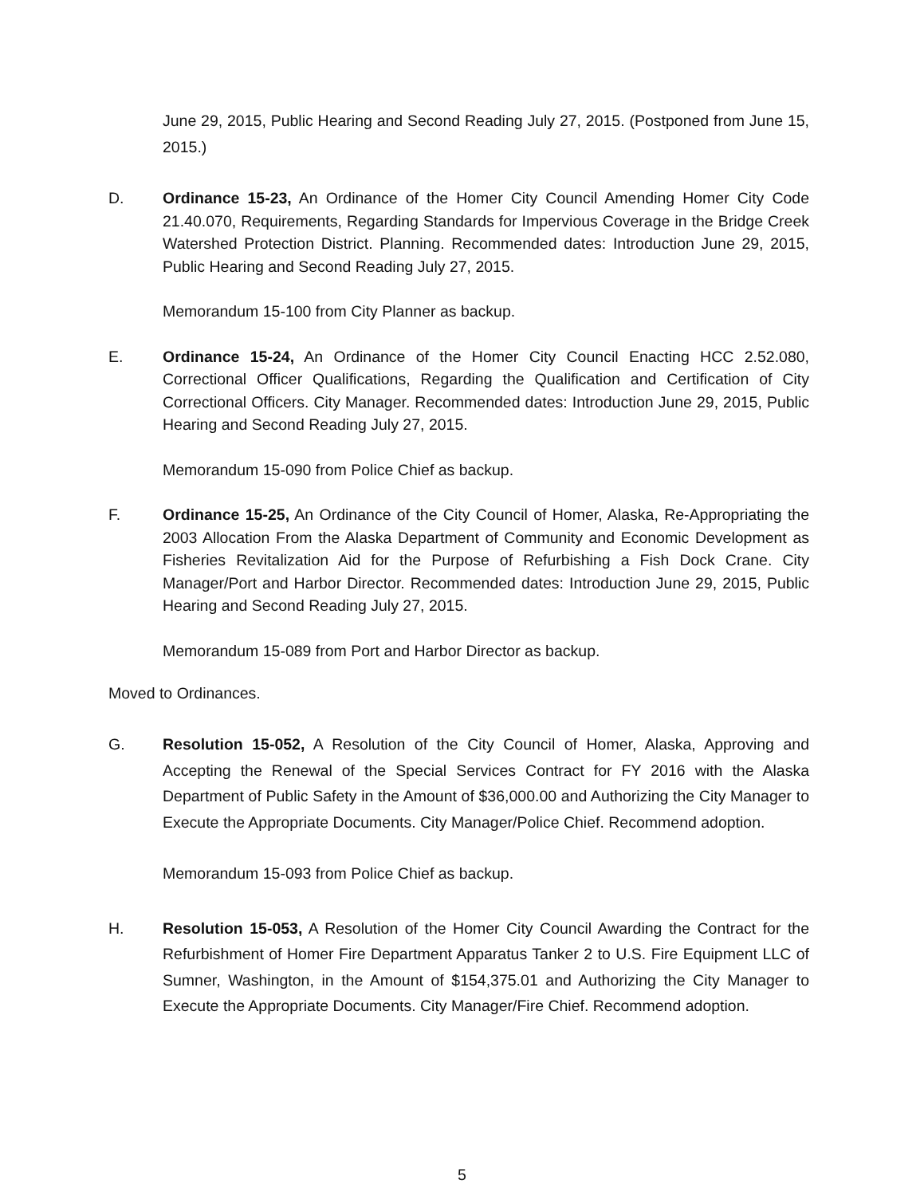June 29, 2015, Public Hearing and Second Reading July 27, 2015. (Postponed from June 15, 2015.)
D. Ordinance 15-23, An Ordinance of the Homer City Council Amending Homer City Code 21.40.070, Requirements, Regarding Standards for Impervious Coverage in the Bridge Creek Watershed Protection District. Planning. Recommended dates: Introduction June 29, 2015, Public Hearing and Second Reading July 27, 2015.
Memorandum 15-100 from City Planner as backup.
E. Ordinance 15-24, An Ordinance of the Homer City Council Enacting HCC 2.52.080, Correctional Officer Qualifications, Regarding the Qualification and Certification of City Correctional Officers. City Manager. Recommended dates: Introduction June 29, 2015, Public Hearing and Second Reading July 27, 2015.
Memorandum 15-090 from Police Chief as backup.
F. Ordinance 15-25, An Ordinance of the City Council of Homer, Alaska, Re-Appropriating the 2003 Allocation From the Alaska Department of Community and Economic Development as Fisheries Revitalization Aid for the Purpose of Refurbishing a Fish Dock Crane. City Manager/Port and Harbor Director. Recommended dates: Introduction June 29, 2015, Public Hearing and Second Reading July 27, 2015.
Memorandum 15-089 from Port and Harbor Director as backup.
Moved to Ordinances.
G. Resolution 15-052, A Resolution of the City Council of Homer, Alaska, Approving and Accepting the Renewal of the Special Services Contract for FY 2016 with the Alaska Department of Public Safety in the Amount of $36,000.00 and Authorizing the City Manager to Execute the Appropriate Documents. City Manager/Police Chief. Recommend adoption.
Memorandum 15-093 from Police Chief as backup.
H. Resolution 15-053, A Resolution of the Homer City Council Awarding the Contract for the Refurbishment of Homer Fire Department Apparatus Tanker 2 to U.S. Fire Equipment LLC of Sumner, Washington, in the Amount of $154,375.01 and Authorizing the City Manager to Execute the Appropriate Documents. City Manager/Fire Chief. Recommend adoption.
5